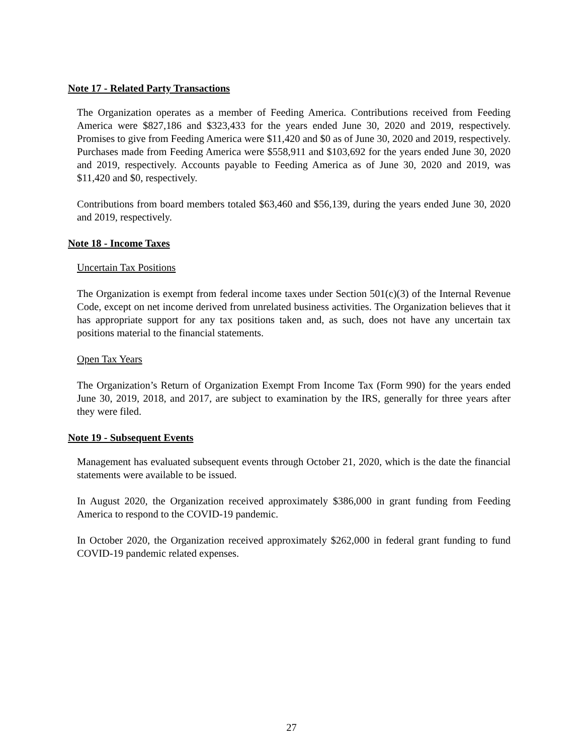Note 17 - Related Party Transactions
The Organization operates as a member of Feeding America. Contributions received from Feeding America were $827,186 and $323,433 for the years ended June 30, 2020 and 2019, respectively. Promises to give from Feeding America were $11,420 and $0 as of June 30, 2020 and 2019, respectively. Purchases made from Feeding America were $558,911 and $103,692 for the years ended June 30, 2020 and 2019, respectively. Accounts payable to Feeding America as of June 30, 2020 and 2019, was $11,420 and $0, respectively.
Contributions from board members totaled $63,460 and $56,139, during the years ended June 30, 2020 and 2019, respectively.
Note 18 - Income Taxes
Uncertain Tax Positions
The Organization is exempt from federal income taxes under Section 501(c)(3) of the Internal Revenue Code, except on net income derived from unrelated business activities. The Organization believes that it has appropriate support for any tax positions taken and, as such, does not have any uncertain tax positions material to the financial statements.
Open Tax Years
The Organization’s Return of Organization Exempt From Income Tax (Form 990) for the years ended June 30, 2019, 2018, and 2017, are subject to examination by the IRS, generally for three years after they were filed.
Note 19 - Subsequent Events
Management has evaluated subsequent events through October 21, 2020, which is the date the financial statements were available to be issued.
In August 2020, the Organization received approximately $386,000 in grant funding from Feeding America to respond to the COVID-19 pandemic.
In October 2020, the Organization received approximately $262,000 in federal grant funding to fund COVID-19 pandemic related expenses.
27